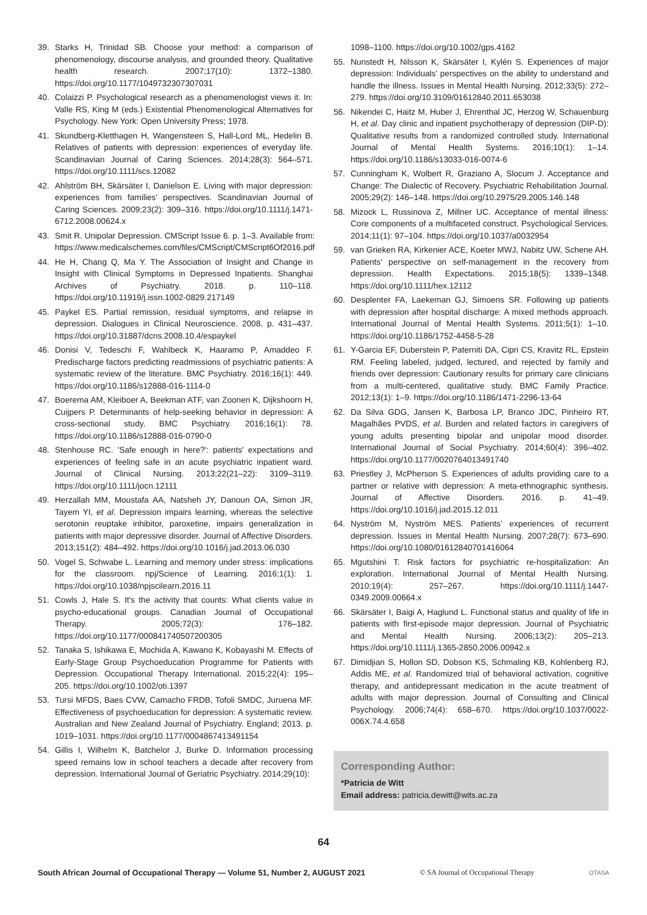39. Starks H, Trinidad SB. Choose your method: a comparison of phenomenology, discourse analysis, and grounded theory. Qualitative health research. 2007;17(10): 1372–1380. https://doi.org/10.1177/1049732307307031
40. Colaizzi P. Psychological research as a phenomenologist views it. In: Valle RS, King M (eds.) Existential Phenomenological Alternatives for Psychology. New York: Open University Press; 1978.
41. Skundberg-Kletthagen H, Wangensteen S, Hall-Lord ML, Hedelin B. Relatives of patients with depression: experiences of everyday life. Scandinavian Journal of Caring Sciences. 2014;28(3): 564–571. https://doi.org/10.1111/scs.12082
42. Ahlström BH, Skärsäter I, Danielson E. Living with major depression: experiences from families' perspectives. Scandinavian Journal of Caring Sciences. 2009;23(2): 309–316. https://doi.org/10.1111/j.1471-6712.2008.00624.x
43. Smit R. Unipolar Depression. CMScript Issue 6. p. 1–3. Available from: https://www.medicalschemes.com/files/CMScript/CMScript6Of2016.pdf
44. He H, Chang Q, Ma Y. The Association of Insight and Change in Insight with Clinical Symptoms in Depressed Inpatients. Shanghai Archives of Psychiatry. 2018. p. 110–118. https://doi.org/10.11919/j.issn.1002-0829.217149
45. Paykel ES. Partial remission, residual symptoms, and relapse in depression. Dialogues in Clinical Neuroscience. 2008. p. 431–437. https://doi.org/10.31887/dcns.2008.10.4/espaykel
46. Donisi V, Tedeschi F, Wahlbeck K, Haaramo P, Amaddeo F. Predischarge factors predicting readmissions of psychiatric patients: A systematic review of the literature. BMC Psychiatry. 2016;16(1): 449. https://doi.org/10.1186/s12888-016-1114-0
47. Boerema AM, Kleiboer A, Beekman ATF, van Zoonen K, Dijkshoorn H, Cuijpers P. Determinants of help-seeking behavior in depression: A cross-sectional study. BMC Psychiatry. 2016;16(1): 78. https://doi.org/10.1186/s12888-016-0790-0
48. Stenhouse RC. 'Safe enough in here?': patients' expectations and experiences of feeling safe in an acute psychiatric inpatient ward. Journal of Clinical Nursing. 2013;22(21–22): 3109–3119. https://doi.org/10.1111/jocn.12111
49. Herzallah MM, Moustafa AA, Natsheh JY, Danoun OA, Simon JR, Tayem YI, et al. Depression impairs learning, whereas the selective serotonin reuptake inhibitor, paroxetine, impairs generalization in patients with major depressive disorder. Journal of Affective Disorders. 2013;151(2): 484–492. https://doi.org/10.1016/j.jad.2013.06.030
50. Vogel S, Schwabe L. Learning and memory under stress: implications for the classroom. npj/Science of Learning. 2016;1(1): 1. https://doi.org/10.1038/npjscilearn.2016.11
51. Cowls J, Hale S. It's the activity that counts: What clients value in psycho-educational groups. Canadian Journal of Occupational Therapy. 2005;72(3): 176–182. https://doi.org/10.1177/000841740507200305
52. Tanaka S, Ishikawa E, Mochida A, Kawano K, Kobayashi M. Effects of Early-Stage Group Psychoeducation Programme for Patients with Depression. Occupational Therapy International. 2015;22(4): 195–205. https://doi.org/10.1002/oti.1397
53. Tursi MFDS, Baes CVW, Camacho FRDB, Tofoli SMDC, Juruena MF. Effectiveness of psychoeducation for depression: A systematic review. Australian and New Zealand Journal of Psychiatry. England; 2013. p. 1019–1031. https://doi.org/10.1177/0004867413491154
54. Gillis I, Wilhelm K, Batchelor J, Burke D. Information processing speed remains low in school teachers a decade after recovery from depression. International Journal of Geriatric Psychiatry. 2014;29(10):
1098–1100. https://doi.org/10.1002/gps.4162
55. Nunstedt H, Nilsson K, Skärsäter I, Kylén S. Experiences of major depression: Individuals' perspectives on the ability to understand and handle the illness. Issues in Mental Health Nursing. 2012;33(5): 272–279. https://doi.org/10.3109/01612840.2011.653038
56. Nikendei C, Haitz M, Huber J, Ehrenthal JC, Herzog W, Schauenburg H, et al. Day clinic and inpatient psychotherapy of depression (DIP-D): Qualitative results from a randomized controlled study. International Journal of Mental Health Systems. 2016;10(1): 1–14. https://doi.org/10.1186/s13033-016-0074-6
57. Cunningham K, Wolbert R, Graziano A, Slocum J. Acceptance and Change: The Dialectic of Recovery. Psychiatric Rehabilitation Journal. 2005;29(2): 146–148. https://doi.org/10.2975/29.2005.146.148
58. Mizock L, Russinova Z, Millner UC. Acceptance of mental illness: Core components of a multifaceted construct. Psychological Services. 2014;11(1): 97–104. https://doi.org/10.1037/a0032954
59. van Grieken RA, Kirkenier ACE, Koeter MWJ, Nabitz UW, Schene AH. Patients' perspective on self-management in the recovery from depression. Health Expectations. 2015;18(5): 1339–1348. https://doi.org/10.1111/hex.12112
60. Desplenter FA, Laekeman GJ, Simoens SR. Following up patients with depression after hospital discharge: A mixed methods approach. International Journal of Mental Health Systems. 2011;5(1): 1–10. https://doi.org/10.1186/1752-4458-5-28
61. Y-Garcia EF, Duberstein P, Paterniti DA, Cipri CS, Kravitz RL, Epstein RM. Feeling labeled, judged, lectured, and rejected by family and friends over depression: Cautionary results for primary care clinicians from a multi-centered, qualitative study. BMC Family Practice. 2012;13(1): 1–9. https://doi.org/10.1186/1471-2296-13-64
62. Da Silva GDG, Jansen K, Barbosa LP, Branco JDC, Pinheiro RT, Magalhães PVDS, et al. Burden and related factors in caregivers of young adults presenting bipolar and unipolar mood disorder. International Journal of Social Psychiatry. 2014;60(4): 396–402. https://doi.org/10.1177/0020764013491740
63. Priestley J, McPherson S. Experiences of adults providing care to a partner or relative with depression: A meta-ethnographic synthesis. Journal of Affective Disorders. 2016. p. 41–49. https://doi.org/10.1016/j.jad.2015.12.011
64. Nyström M, Nyström MES. Patients' experiences of recurrent depression. Issues in Mental Health Nursing. 2007;28(7): 673–690. https://doi.org/10.1080/01612840701416064
65. Mgutshini T. Risk factors for psychiatric re-hospitalization: An exploration. International Journal of Mental Health Nursing. 2010;19(4): 257–267. https://doi.org/10.1111/j.1447-0349.2009.00664.x
66. Skärsäter I, Baigi A, Haglund L. Functional status and quality of life in patients with first-episode major depression. Journal of Psychiatric and Mental Health Nursing. 2006;13(2): 205–213. https://doi.org/10.1111/j.1365-2850.2006.00942.x
67. Dimidjian S, Hollon SD, Dobson KS, Schmaling KB, Kohlenberg RJ, Addis ME, et al. Randomized trial of behavioral activation, cognitive therapy, and antidepressant medication in the acute treatment of adults with major depression. Journal of Consulting and Clinical Psychology. 2006;74(4): 658–670. https://doi.org/10.1037/0022-006X.74.4.658
Corresponding Author:
*Patricia de Witt
Email address: patricia.dewitt@wits.ac.za
64
South African Journal of Occupational Therapy — Volume 51, Number 2, AUGUST 2021 © SA Journal of Occupational Therapy OTASA